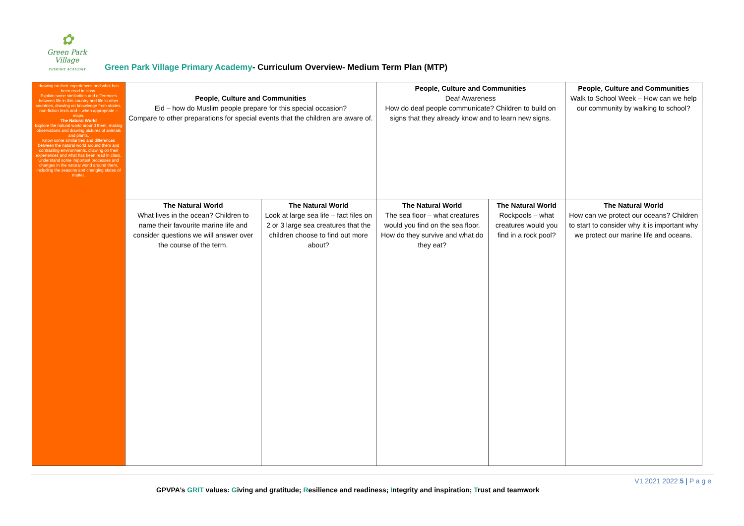✿
Green Park Village
PRIMARY ACADEMY
Green Park Village Primary Academy- Curriculum Overview- Medium Term Plan (MTP)
| drawing on their experiences and what has been read in class. Explain some similarities and differences between life in this country and life in other countries, drawing on knowledge from stories, non-fiction texts and – when appropriate – maps. The Natural World Explore the natural world around them, making observations and drawing pictures of animals and plants. Know some similarities and differences between the natural world around them and contrasting environments, drawing on their experiences and what has been read in class. Understand some important processes and changes in the natural world around them, including the seasons and changing states of matter. | People, Culture and Communities Eid – how do Muslim people prepare for this special occasion? Compare to other preparations for special events that the children are aware of. | | People, Culture and Communities Deaf Awareness How do deaf people communicate? Children to build on signs that they already know and to learn new signs. | | People, Culture and Communities Walk to School Week – How can we help our community by walking to school? |
| | The Natural World What lives in the ocean? Children to name their favourite marine life and consider questions we will answer over the course of the term. | The Natural World Look at large sea life – fact files on 2 or 3 large sea creatures that the children choose to find out more about? | The Natural World The sea floor – what creatures would you find on the sea floor. How do they survive and what do they eat? | The Natural World Rockpools – what creatures would you find in a rock pool? | The Natural World How can we protect our oceans? Children to start to consider why it is important why we protect our marine life and oceans. |
V1 2021 2022 5 | P a g e
GPVPA’s GRIT values: Giving and gratitude; Resilience and readiness; Integrity and inspiration; Trust and teamwork